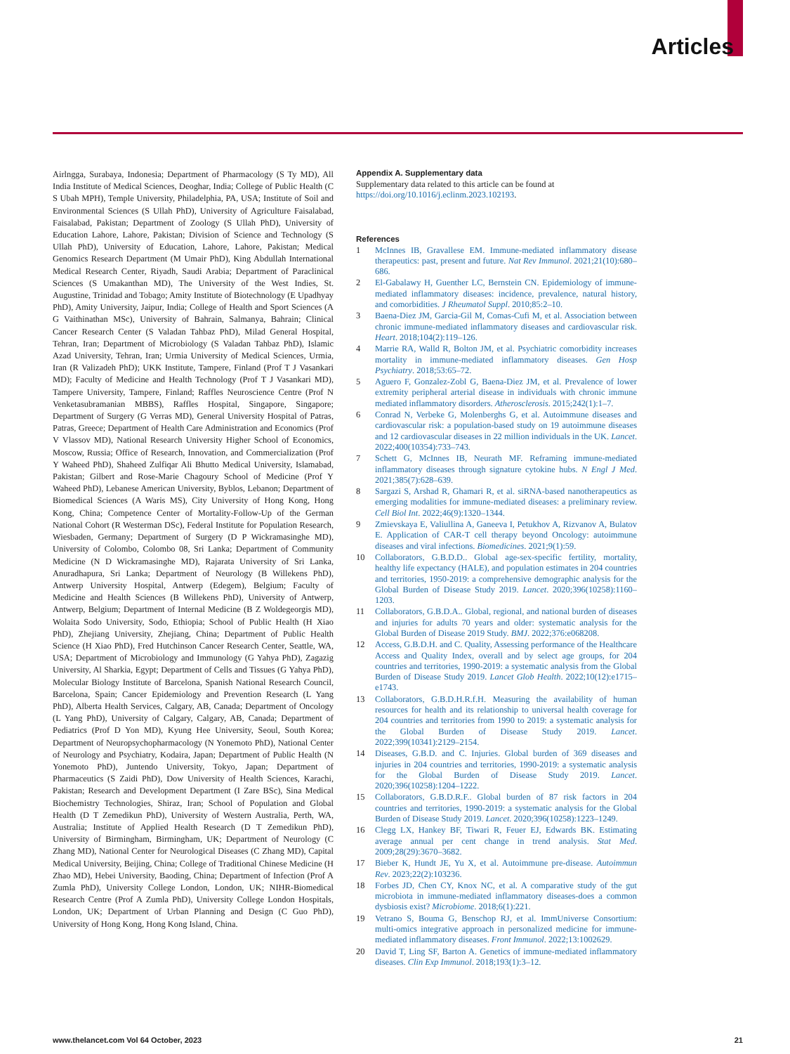Articles
Airlngga, Surabaya, Indonesia; Department of Pharmacology (S Ty MD), All India Institute of Medical Sciences, Deoghar, India; College of Public Health (C S Ubah MPH), Temple University, Philadelphia, PA, USA; Institute of Soil and Environmental Sciences (S Ullah PhD), University of Agriculture Faisalabad, Faisalabad, Pakistan; Department of Zoology (S Ullah PhD), University of Education Lahore, Lahore, Pakistan; Division of Science and Technology (S Ullah PhD), University of Education, Lahore, Lahore, Pakistan; Medical Genomics Research Department (M Umair PhD), King Abdullah International Medical Research Center, Riyadh, Saudi Arabia; Department of Paraclinical Sciences (S Umakanthan MD), The University of the West Indies, St. Augustine, Trinidad and Tobago; Amity Institute of Biotechnology (E Upadhyay PhD), Amity University, Jaipur, India; College of Health and Sport Sciences (A G Vaithinathan MSc), University of Bahrain, Salmanya, Bahrain; Clinical Cancer Research Center (S Valadan Tahbaz PhD), Milad General Hospital, Tehran, Iran; Department of Microbiology (S Valadan Tahbaz PhD), Islamic Azad University, Tehran, Iran; Urmia University of Medical Sciences, Urmia, Iran (R Valizadeh PhD); UKK Institute, Tampere, Finland (Prof T J Vasankari MD); Faculty of Medicine and Health Technology (Prof T J Vasankari MD), Tampere University, Tampere, Finland; Raffles Neuroscience Centre (Prof N Venketasubramanian MBBS), Raffles Hospital, Singapore, Singapore; Department of Surgery (G Verras MD), General University Hospital of Patras, Patras, Greece; Department of Health Care Administration and Economics (Prof V Vlassov MD), National Research University Higher School of Economics, Moscow, Russia; Office of Research, Innovation, and Commercialization (Prof Y Waheed PhD), Shaheed Zulfiqar Ali Bhutto Medical University, Islamabad, Pakistan; Gilbert and Rose-Marie Chagoury School of Medicine (Prof Y Waheed PhD), Lebanese American University, Byblos, Lebanon; Department of Biomedical Sciences (A Waris MS), City University of Hong Kong, Hong Kong, China; Competence Center of Mortality-Follow-Up of the German National Cohort (R Westerman DSc), Federal Institute for Population Research, Wiesbaden, Germany; Department of Surgery (D P Wickramasinghe MD), University of Colombo, Colombo 08, Sri Lanka; Department of Community Medicine (N D Wickramasinghe MD), Rajarata University of Sri Lanka, Anuradhapura, Sri Lanka; Department of Neurology (B Willekens PhD), Antwerp University Hospital, Antwerp (Edegem), Belgium; Faculty of Medicine and Health Sciences (B Willekens PhD), University of Antwerp, Antwerp, Belgium; Department of Internal Medicine (B Z Woldegeorgis MD), Wolaita Sodo University, Sodo, Ethiopia; School of Public Health (H Xiao PhD), Zhejiang University, Zhejiang, China; Department of Public Health Science (H Xiao PhD), Fred Hutchinson Cancer Research Center, Seattle, WA, USA; Department of Microbiology and Immunology (G Yahya PhD), Zagazig University, Al Sharkia, Egypt; Department of Cells and Tissues (G Yahya PhD), Molecular Biology Institute of Barcelona, Spanish National Research Council, Barcelona, Spain; Cancer Epidemiology and Prevention Research (L Yang PhD), Alberta Health Services, Calgary, AB, Canada; Department of Oncology (L Yang PhD), University of Calgary, Calgary, AB, Canada; Department of Pediatrics (Prof D Yon MD), Kyung Hee University, Seoul, South Korea; Department of Neuropsychopharmacology (N Yonemoto PhD), National Center of Neurology and Psychiatry, Kodaira, Japan; Department of Public Health (N Yonemoto PhD), Juntendo University, Tokyo, Japan; Department of Pharmaceutics (S Zaidi PhD), Dow University of Health Sciences, Karachi, Pakistan; Research and Development Department (I Zare BSc), Sina Medical Biochemistry Technologies, Shiraz, Iran; School of Population and Global Health (D T Zemedikun PhD), University of Western Australia, Perth, WA, Australia; Institute of Applied Health Research (D T Zemedikun PhD), University of Birmingham, Birmingham, UK; Department of Neurology (C Zhang MD), National Center for Neurological Diseases (C Zhang MD), Capital Medical University, Beijing, China; College of Traditional Chinese Medicine (H Zhao MD), Hebei University, Baoding, China; Department of Infection (Prof A Zumla PhD), University College London, London, UK; NIHR-Biomedical Research Centre (Prof A Zumla PhD), University College London Hospitals, London, UK; Department of Urban Planning and Design (C Guo PhD), University of Hong Kong, Hong Kong Island, China.
Appendix A. Supplementary data
Supplementary data related to this article can be found at https://doi.org/10.1016/j.eclinm.2023.102193.
References
1 McInnes IB, Gravallese EM. Immune-mediated inflammatory disease therapeutics: past, present and future. Nat Rev Immunol. 2021;21(10):680–686.
2 El-Gabalawy H, Guenther LC, Bernstein CN. Epidemiology of immune-mediated inflammatory diseases: incidence, prevalence, natural history, and comorbidities. J Rheumatol Suppl. 2010;85:2–10.
3 Baena-Diez JM, Garcia-Gil M, Comas-Cufi M, et al. Association between chronic immune-mediated inflammatory diseases and cardiovascular risk. Heart. 2018;104(2):119–126.
4 Marrie RA, Walld R, Bolton JM, et al. Psychiatric comorbidity increases mortality in immune-mediated inflammatory diseases. Gen Hosp Psychiatry. 2018;53:65–72.
5 Aguero F, Gonzalez-Zobl G, Baena-Diez JM, et al. Prevalence of lower extremity peripheral arterial disease in individuals with chronic immune mediated inflammatory disorders. Atherosclerosis. 2015;242(1):1–7.
6 Conrad N, Verbeke G, Molenberghs G, et al. Autoimmune diseases and cardiovascular risk: a population-based study on 19 autoimmune diseases and 12 cardiovascular diseases in 22 million individuals in the UK. Lancet. 2022;400(10354):733–743.
7 Schett G, McInnes IB, Neurath MF. Reframing immune-mediated inflammatory diseases through signature cytokine hubs. N Engl J Med. 2021;385(7):628–639.
8 Sargazi S, Arshad R, Ghamari R, et al. siRNA-based nanotherapeutics as emerging modalities for immune-mediated diseases: a preliminary review. Cell Biol Int. 2022;46(9):1320–1344.
9 Zmievskaya E, Valiullina A, Ganeeva I, Petukhov A, Rizvanov A, Bulatov E. Application of CAR-T cell therapy beyond Oncology: autoimmune diseases and viral infections. Biomedicines. 2021;9(1):59.
10 Collaborators, G.B.D.D.. Global age-sex-specific fertility, mortality, healthy life expectancy (HALE), and population estimates in 204 countries and territories, 1950-2019: a comprehensive demographic analysis for the Global Burden of Disease Study 2019. Lancet. 2020;396(10258):1160–1203.
11 Collaborators, G.B.D.A.. Global, regional, and national burden of diseases and injuries for adults 70 years and older: systematic analysis for the Global Burden of Disease 2019 Study. BMJ. 2022;376:e068208.
12 Access, G.B.D.H. and C. Quality, Assessing performance of the Healthcare Access and Quality Index, overall and by select age groups, for 204 countries and territories, 1990-2019: a systematic analysis from the Global Burden of Disease Study 2019. Lancet Glob Health. 2022;10(12):e1715–e1743.
13 Collaborators, G.B.D.H.R.f.H. Measuring the availability of human resources for health and its relationship to universal health coverage for 204 countries and territories from 1990 to 2019: a systematic analysis for the Global Burden of Disease Study 2019. Lancet. 2022;399(10341):2129–2154.
14 Diseases, G.B.D. and C. Injuries. Global burden of 369 diseases and injuries in 204 countries and territories, 1990-2019: a systematic analysis for the Global Burden of Disease Study 2019. Lancet. 2020;396(10258):1204–1222.
15 Collaborators, G.B.D.R.F.. Global burden of 87 risk factors in 204 countries and territories, 1990-2019: a systematic analysis for the Global Burden of Disease Study 2019. Lancet. 2020;396(10258):1223–1249.
16 Clegg LX, Hankey BF, Tiwari R, Feuer EJ, Edwards BK. Estimating average annual per cent change in trend analysis. Stat Med. 2009;28(29):3670–3682.
17 Bieber K, Hundt JE, Yu X, et al. Autoimmune pre-disease. Autoimmun Rev. 2023;22(2):103236.
18 Forbes JD, Chen CY, Knox NC, et al. A comparative study of the gut microbiota in immune-mediated inflammatory diseases-does a common dysbiosis exist? Microbiome. 2018;6(1):221.
19 Vetrano S, Bouma G, Benschop RJ, et al. ImmUniverse Consortium: multi-omics integrative approach in personalized medicine for immune-mediated inflammatory diseases. Front Immunol. 2022;13:1002629.
20 David T, Ling SF, Barton A. Genetics of immune-mediated inflammatory diseases. Clin Exp Immunol. 2018;193(1):3–12.
www.thelancet.com Vol 64 October, 2023 21